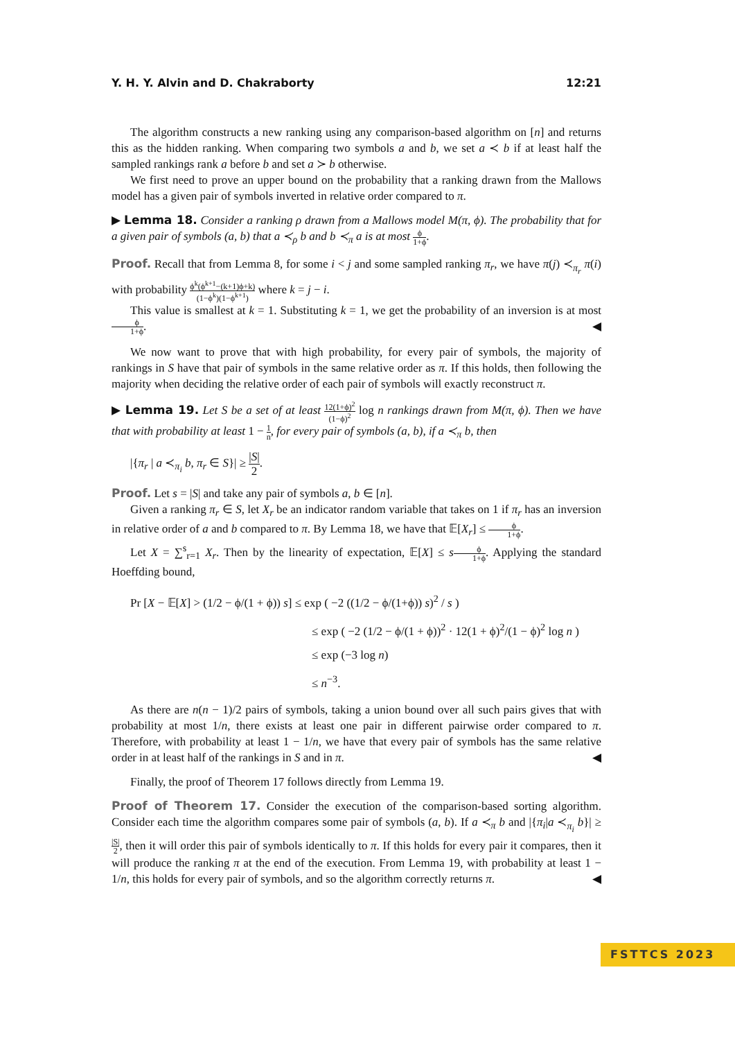Y. H. Y. Alvin and D. Chakraborty 12:21
The algorithm constructs a new ranking using any comparison-based algorithm on [n] and returns this as the hidden ranking. When comparing two symbols a and b, we set a ≺ b if at least half the sampled rankings rank a before b and set a ≻ b otherwise.
We first need to prove an upper bound on the probability that a ranking drawn from the Mallows model has a given pair of symbols inverted in relative order compared to π.
▶ Lemma 18. Consider a ranking ρ drawn from a Mallows model M(π, ϕ). The probability that for a given pair of symbols (a, b) that a ≺<sub>ρ</sub> b and b ≺<sub>π</sub> a is at most ϕ 1+ϕ.
Proof. Recall that from Lemma 8, for some i < j and some sampled ranking π<sub>r</sub>, we have π(j) ≺<sub>π<sub>r</sub></sub> π(i) with probability ϕ<sup>k</sup>(ϕ<sup>k+1</sup>−(k+1)ϕ+k) (1−ϕ<sup>k</sup>)(1−ϕ<sup>k+1</sup>) where k = j − i.
This value is smallest at k = 1. Substituting k = 1, we get the probability of an inversion is at most ϕ 1+ϕ. ◀
We now want to prove that with high probability, for every pair of symbols, the majority of rankings in S have that pair of symbols in the same relative order as π. If this holds, then following the majority when deciding the relative order of each pair of symbols will exactly reconstruct π.
▶ Lemma 19. Let S be a set of at least 12(1+ϕ)<sup>2</sup> (1−ϕ)<sup>2</sup> log n rankings drawn from M(π, ϕ). Then we have that with probability at least 1 − 1 n, for every pair of symbols (a, b), if a ≺<sub>π</sub> b, then
|{π<sub>r</sub> | a ≺<sub>π<sub>i</sub></sub> b, π<sub>r</sub> ∈ S}| ≥ |S| 2.
Proof. Let s = |S| and take any pair of symbols a, b ∈ [n].
Given a ranking π<sub>r</sub> ∈ S, let X<sub>r</sub> be an indicator random variable that takes on 1 if π<sub>r</sub> has an inversion in relative order of a and b compared to π. By Lemma 18, we have that 𝔼[X<sub>r</sub>] ≤ ϕ 1+ϕ.
Let X = ∑<sup>s</sup><sub>r=1</sub> X<sub>r</sub>. Then by the linearity of expectation, 𝔼[X] ≤ sϕ 1+ϕ. Applying the standard Hoeffding bound,
Pr [X − 𝔼[X] > (1/2 − ϕ/(1 + ϕ)) s] ≤ exp ( −2 ((1/2 − ϕ/(1+ϕ)) s)<sup>2</sup> / s )
≤ exp ( −2 (1/2 − ϕ/(1 + ϕ))<sup>2</sup> · 12(1 + ϕ)<sup>2</sup>/(1 − ϕ)<sup>2</sup> log n )
≤ exp (−3 log n)
≤ n<sup>−3</sup>.
As there are n(n − 1)/2 pairs of symbols, taking a union bound over all such pairs gives that with probability at most 1/n, there exists at least one pair in different pairwise order compared to π. Therefore, with probability at least 1 − 1/n, we have that every pair of symbols has the same relative order in at least half of the rankings in S and in π. ◀
Finally, the proof of Theorem 17 follows directly from Lemma 19.
Proof of Theorem 17. Consider the execution of the comparison-based sorting algorithm. Consider each time the algorithm compares some pair of symbols (a, b). If a ≺<sub>π</sub> b and |{π<sub>i</sub>|a ≺<sub>π<sub>i</sub></sub> b}| ≥ |S| 2, then it will order this pair of symbols identically to π. If this holds for every pair it compares, then it will produce the ranking π at the end of the execution. From Lemma 19, with probability at least 1 − 1/n, this holds for every pair of symbols, and so the algorithm correctly returns π. ◀
FSTTCS 2023